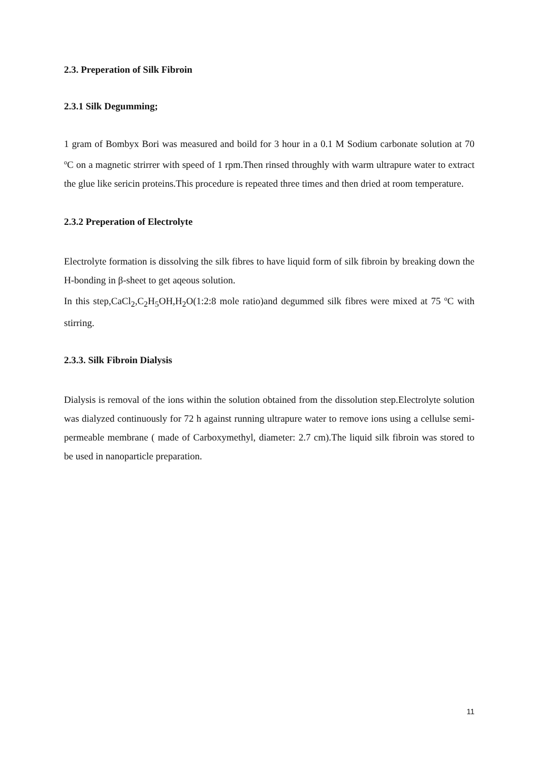2.3. Preperation of Silk Fibroin
2.3.1 Silk Degumming;
1 gram of Bombyx Bori was measured and boild for 3 hour in a 0.1 M Sodium carbonate solution at 70 <sup>o</sup>C on a magnetic strirrer with speed of 1 rpm.Then rinsed throughly with warm ultrapure water to extract the glue like sericin proteins.This procedure is repeated three times and then dried at room temperature.
2.3.2 Preperation of Electrolyte
Electrolyte formation is dissolving the silk fibres to have liquid form of silk fibroin by breaking down the H-bonding in β-sheet to get aqeous solution.
In this step,CaCl<sub>2</sub>,C<sub>2</sub>H<sub>5</sub>OH,H<sub>2</sub>O(1:2:8 mole ratio)and degummed silk fibres were mixed at 75 <sup>o</sup>C with stirring.
2.3.3. Silk Fibroin Dialysis
Dialysis is removal of the ions within the solution obtained from the dissolution step.Electrolyte solution was dialyzed continuously for 72 h against running ultrapure water to remove ions using a cellulse semi-permeable membrane ( made of Carboxymethyl, diameter: 2.7 cm).The liquid silk fibroin was stored to be used in nanoparticle preparation.
11